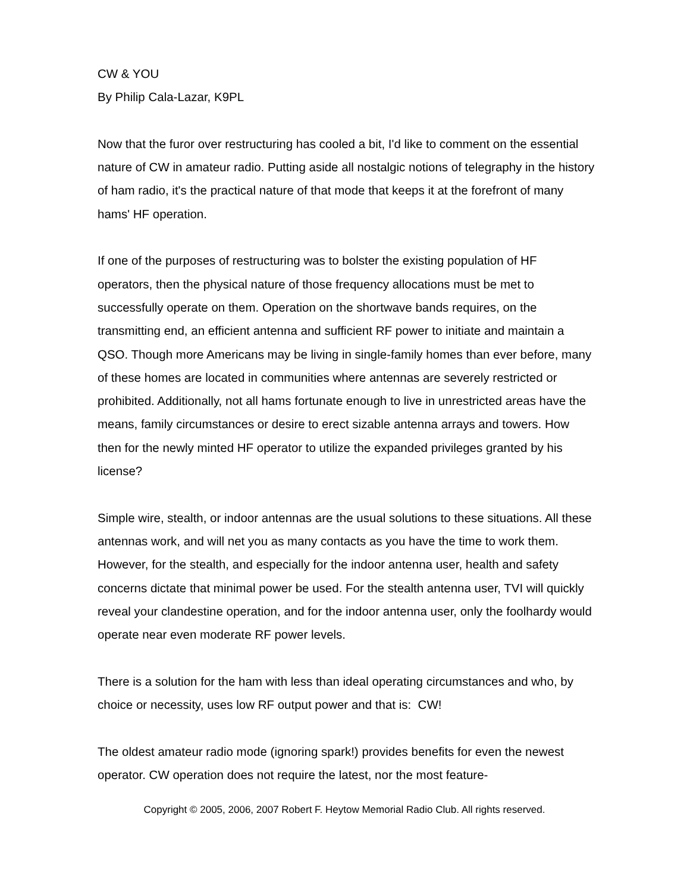CW & YOU
By Philip Cala-Lazar, K9PL
Now that the furor over restructuring has cooled a bit, I'd like to comment on the essential nature of CW in amateur radio. Putting aside all nostalgic notions of telegraphy in the history of ham radio, it's the practical nature of that mode that keeps it at the forefront of many hams' HF operation.
If one of the purposes of restructuring was to bolster the existing population of HF operators, then the physical nature of those frequency allocations must be met to successfully operate on them. Operation on the shortwave bands requires, on the transmitting end, an efficient antenna and sufficient RF power to initiate and maintain a QSO. Though more Americans may be living in single-family homes than ever before, many of these homes are located in communities where antennas are severely restricted or prohibited. Additionally, not all hams fortunate enough to live in unrestricted areas have the means, family circumstances or desire to erect sizable antenna arrays and towers. How then for the newly minted HF operator to utilize the expanded privileges granted by his license?
Simple wire, stealth, or indoor antennas are the usual solutions to these situations. All these antennas work, and will net you as many contacts as you have the time to work them. However, for the stealth, and especially for the indoor antenna user, health and safety concerns dictate that minimal power be used. For the stealth antenna user, TVI will quickly reveal your clandestine operation, and for the indoor antenna user, only the foolhardy would operate near even moderate RF power levels.
There is a solution for the ham with less than ideal operating circumstances and who, by choice or necessity, uses low RF output power and that is: CW!
The oldest amateur radio mode (ignoring spark!) provides benefits for even the newest operator. CW operation does not require the latest, nor the most feature-
Copyright © 2005, 2006, 2007 Robert F. Heytow Memorial Radio Club. All rights reserved.